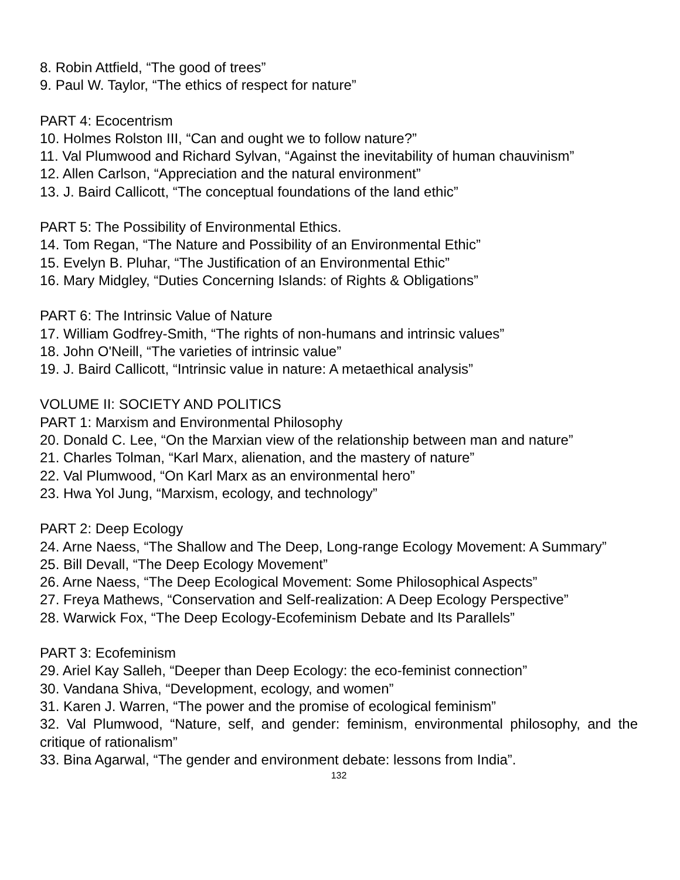8. Robin Attfield, “The good of trees”
9. Paul W. Taylor, “The ethics of respect for nature”
PART 4: Ecocentrism
10. Holmes Rolston III, “Can and ought we to follow nature?”
11. Val Plumwood and Richard Sylvan, “Against the inevitability of human chauvinism”
12. Allen Carlson, “Appreciation and the natural environment”
13. J. Baird Callicott, “The conceptual foundations of the land ethic”
PART 5: The Possibility of Environmental Ethics.
14. Tom Regan, “The Nature and Possibility of an Environmental Ethic”
15. Evelyn B. Pluhar, “The Justification of an Environmental Ethic”
16. Mary Midgley, “Duties Concerning Islands: of Rights & Obligations”
PART 6: The Intrinsic Value of Nature
17. William Godfrey-Smith, “The rights of non-humans and intrinsic values”
18. John O'Neill, “The varieties of intrinsic value”
19. J. Baird Callicott, “Intrinsic value in nature: A metaethical analysis”
VOLUME II: SOCIETY AND POLITICS
PART 1: Marxism and Environmental Philosophy
20. Donald C. Lee, “On the Marxian view of the relationship between man and nature”
21. Charles Tolman, “Karl Marx, alienation, and the mastery of nature”
22. Val Plumwood, “On Karl Marx as an environmental hero”
23. Hwa Yol Jung, “Marxism, ecology, and technology”
PART 2: Deep Ecology
24. Arne Naess, “The Shallow and The Deep, Long-range Ecology Movement: A Summary”
25. Bill Devall, “The Deep Ecology Movement”
26. Arne Naess, “The Deep Ecological Movement: Some Philosophical Aspects”
27. Freya Mathews, “Conservation and Self-realization: A Deep Ecology Perspective”
28. Warwick Fox, “The Deep Ecology-Ecofeminism Debate and Its Parallels”
PART 3: Ecofeminism
29. Ariel Kay Salleh, “Deeper than Deep Ecology: the eco-feminist connection”
30. Vandana Shiva, “Development, ecology, and women”
31. Karen J. Warren, “The power and the promise of ecological feminism”
32. Val Plumwood, “Nature, self, and gender: feminism, environmental philosophy, and the critique of rationalism”
33. Bina Agarwal, “The gender and environment debate: lessons from India”.
132